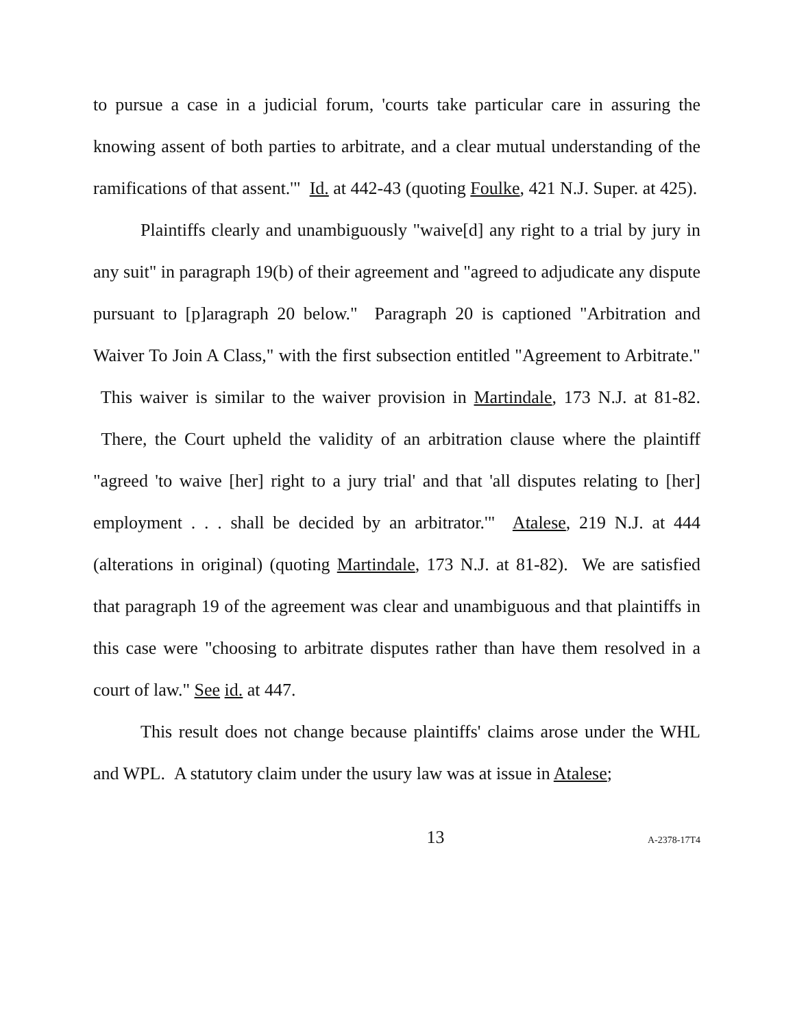to pursue a case in a judicial forum, 'courts take particular care in assuring the knowing assent of both parties to arbitrate, and a clear mutual understanding of the ramifications of that assent.'" Id. at 442-43 (quoting Foulke, 421 N.J. Super. at 425).
Plaintiffs clearly and unambiguously "waive[d] any right to a trial by jury in any suit" in paragraph 19(b) of their agreement and "agreed to adjudicate any dispute pursuant to [p]aragraph 20 below." Paragraph 20 is captioned "Arbitration and Waiver To Join A Class," with the first subsection entitled "Agreement to Arbitrate." This waiver is similar to the waiver provision in Martindale, 173 N.J. at 81-82. There, the Court upheld the validity of an arbitration clause where the plaintiff "agreed 'to waive [her] right to a jury trial' and that 'all disputes relating to [her] employment . . . shall be decided by an arbitrator.'" Atalese, 219 N.J. at 444 (alterations in original) (quoting Martindale, 173 N.J. at 81-82). We are satisfied that paragraph 19 of the agreement was clear and unambiguous and that plaintiffs in this case were "choosing to arbitrate disputes rather than have them resolved in a court of law." See id. at 447.
This result does not change because plaintiffs' claims arose under the WHL and WPL. A statutory claim under the usury law was at issue in Atalese;
13 A-2378-17T4